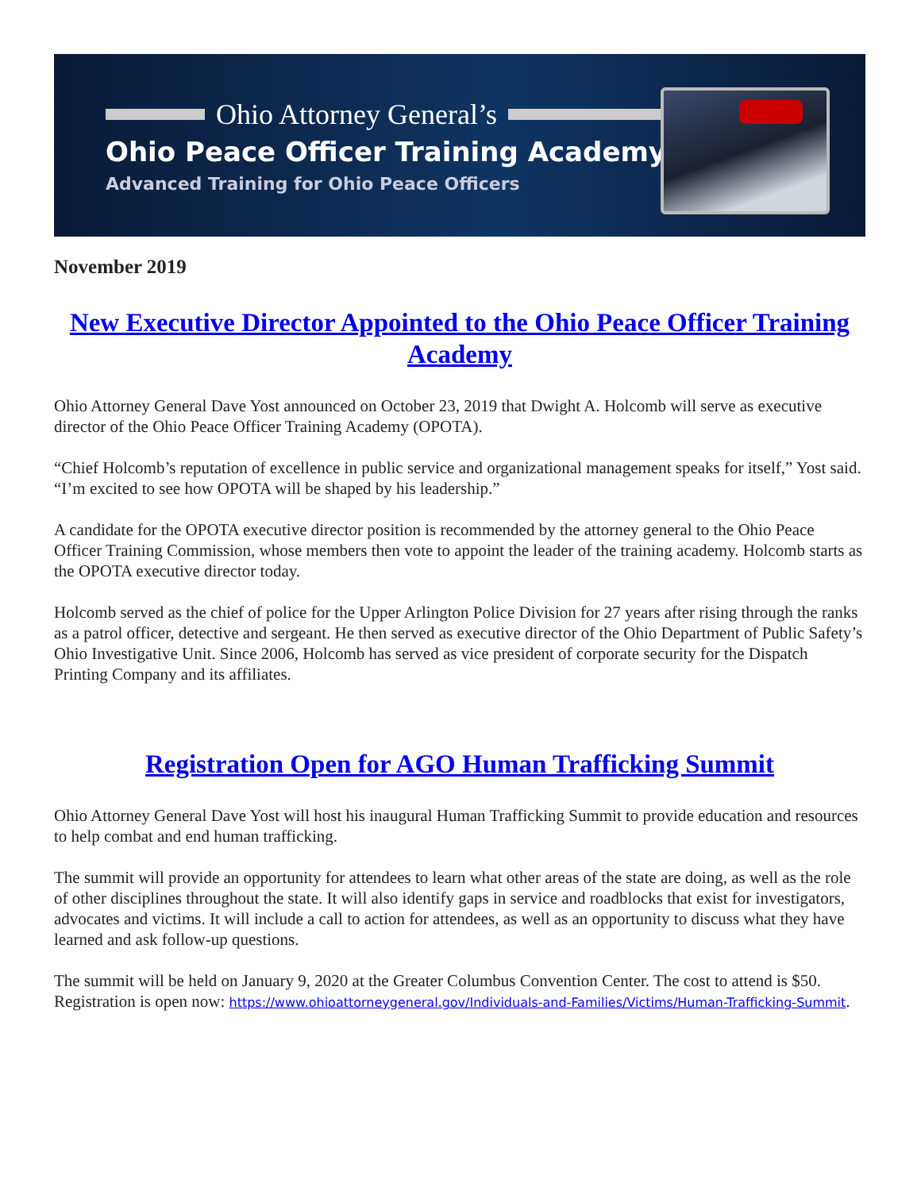Ohio Attorney General’s
Ohio Peace Officer Training Academy
Advanced Training for Ohio Peace Officers
November 2019
New Executive Director Appointed to the Ohio Peace Officer Training Academy
Ohio Attorney General Dave Yost announced on October 23, 2019 that Dwight A. Holcomb will serve as executive director of the Ohio Peace Officer Training Academy (OPOTA).
“Chief Holcomb’s reputation of excellence in public service and organizational management speaks for itself,” Yost said. “I’m excited to see how OPOTA will be shaped by his leadership.”
A candidate for the OPOTA executive director position is recommended by the attorney general to the Ohio Peace Officer Training Commission, whose members then vote to appoint the leader of the training academy. Holcomb starts as the OPOTA executive director today.
Holcomb served as the chief of police for the Upper Arlington Police Division for 27 years after rising through the ranks as a patrol officer, detective and sergeant. He then served as executive director of the Ohio Department of Public Safety’s Ohio Investigative Unit. Since 2006, Holcomb has served as vice president of corporate security for the Dispatch Printing Company and its affiliates.
Registration Open for AGO Human Trafficking Summit
Ohio Attorney General Dave Yost will host his inaugural Human Trafficking Summit to provide education and resources to help combat and end human trafficking.
The summit will provide an opportunity for attendees to learn what other areas of the state are doing, as well as the role of other disciplines throughout the state. It will also identify gaps in service and roadblocks that exist for investigators, advocates and victims. It will include a call to action for attendees, as well as an opportunity to discuss what they have learned and ask follow-up questions.
The summit will be held on January 9, 2020 at the Greater Columbus Convention Center. The cost to attend is $50. Registration is open now: https://www.ohioattorneygeneral.gov/Individuals-and-Families/Victims/Human-Trafficking-Summit.